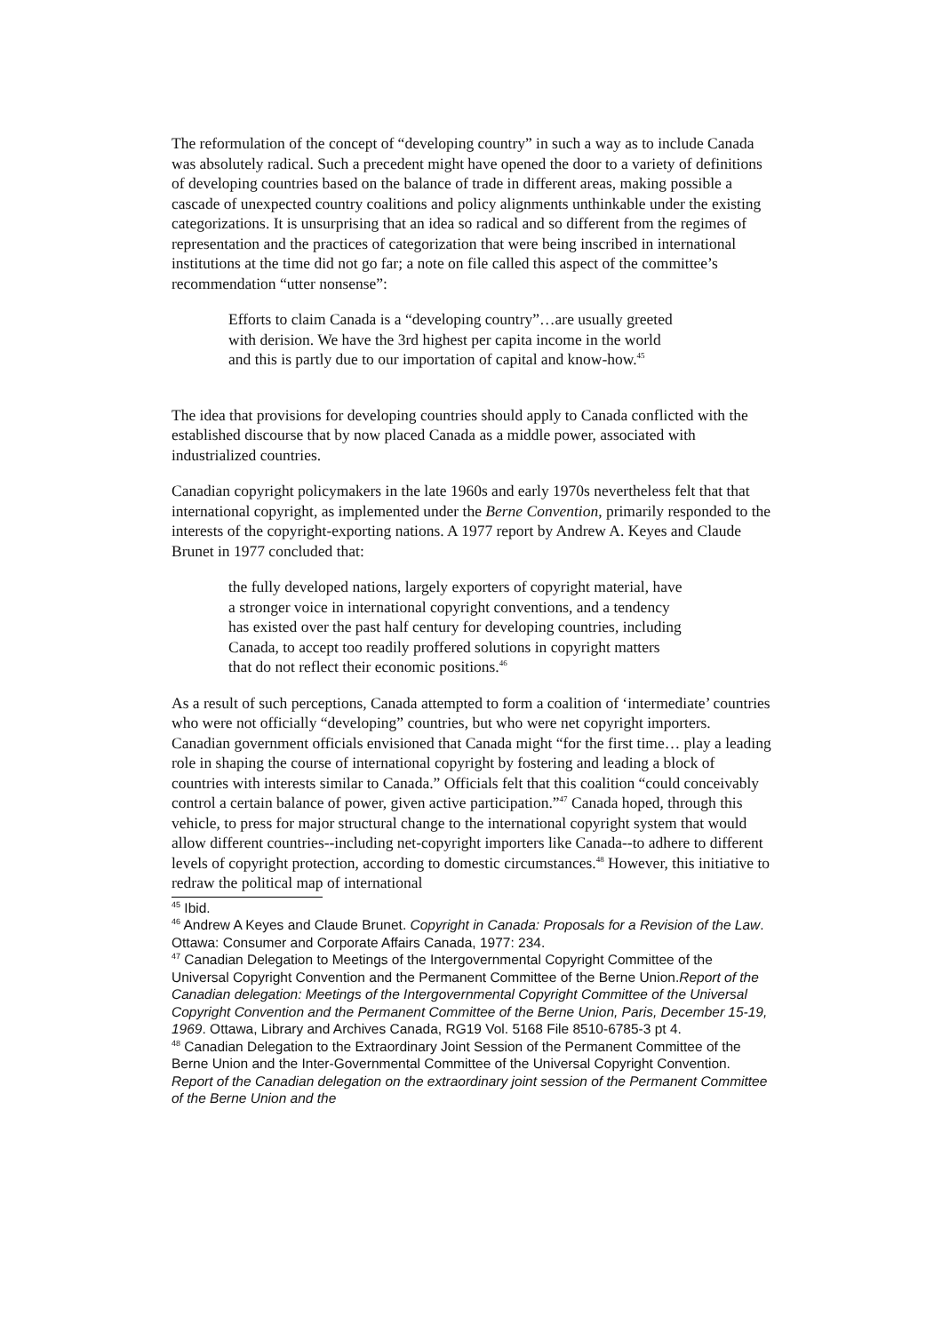The reformulation of the concept of “developing country” in such a way as to include Canada was absolutely radical. Such a precedent might have opened the door to a variety of definitions of developing countries based on the balance of trade in different areas, making possible a cascade of unexpected country coalitions and policy alignments unthinkable under the existing categorizations. It is unsurprising that an idea so radical and so different from the regimes of representation and the practices of categorization that were being inscribed in international institutions at the time did not go far; a note on file called this aspect of the committee’s recommendation “utter nonsense”:
Efforts to claim Canada is a “developing country”…are usually greeted with derision. We have the 3rd highest per capita income in the world and this is partly due to our importation of capital and know-how.<sup>45</sup>
The idea that provisions for developing countries should apply to Canada conflicted with the established discourse that by now placed Canada as a middle power, associated with industrialized countries.
Canadian copyright policymakers in the late 1960s and early 1970s nevertheless felt that that international copyright, as implemented under the Berne Convention, primarily responded to the interests of the copyright-exporting nations. A 1977 report by Andrew A. Keyes and Claude Brunet in 1977 concluded that:
the fully developed nations, largely exporters of copyright material, have a stronger voice in international copyright conventions, and a tendency has existed over the past half century for developing countries, including Canada, to accept too readily proffered solutions in copyright matters that do not reflect their economic positions.<sup>46</sup>
As a result of such perceptions, Canada attempted to form a coalition of ‘intermediate’ countries who were not officially “developing” countries, but who were net copyright importers. Canadian government officials envisioned that Canada might “for the first time… play a leading role in shaping the course of international copyright by fostering and leading a block of countries with interests similar to Canada.” Officials felt that this coalition “could conceivably control a certain balance of power, given active participation.”<sup>47</sup> Canada hoped, through this vehicle, to press for major structural change to the international copyright system that would allow different countries--including net-copyright importers like Canada--to adhere to different levels of copyright protection, according to domestic circumstances.<sup>48</sup> However, this initiative to redraw the political map of international
<sup>45</sup> Ibid.
<sup>46</sup> Andrew A Keyes and Claude Brunet. Copyright in Canada: Proposals for a Revision of the Law. Ottawa: Consumer and Corporate Affairs Canada, 1977: 234.
<sup>47</sup> Canadian Delegation to Meetings of the Intergovernmental Copyright Committee of the Universal Copyright Convention and the Permanent Committee of the Berne Union.Report of the Canadian delegation: Meetings of the Intergovernmental Copyright Committee of the Universal Copyright Convention and the Permanent Committee of the Berne Union, Paris, December 15-19, 1969. Ottawa, Library and Archives Canada, RG19 Vol. 5168 File 8510-6785-3 pt 4.
<sup>48</sup> Canadian Delegation to the Extraordinary Joint Session of the Permanent Committee of the Berne Union and the Inter-Governmental Committee of the Universal Copyright Convention. Report of the Canadian delegation on the extraordinary joint session of the Permanent Committee of the Berne Union and the